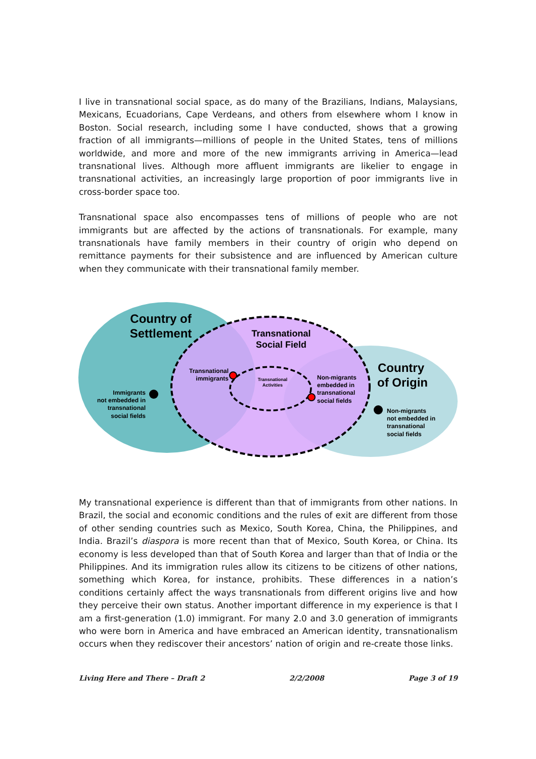I live in transnational social space, as do many of the Brazilians, Indians, Malaysians, Mexicans, Ecuadorians, Cape Verdeans, and others from elsewhere whom I know in Boston. Social research, including some I have conducted, shows that a growing fraction of all immigrants—millions of people in the United States, tens of millions worldwide, and more and more of the new immigrants arriving in America—lead transnational lives. Although more affluent immigrants are likelier to engage in transnational activities, an increasingly large proportion of poor immigrants live in cross-border space too.
Transnational space also encompasses tens of millions of people who are not immigrants but are affected by the actions of transnationals. For example, many transnationals have family members in their country of origin who depend on remittance payments for their subsistence and are influenced by American culture when they communicate with their transnational family member.
Country of
Settlement
Transnational
Social Field
Country
of Origin
Transnational
immigrants
Transnational
Activities
Non-migrants
embedded in
transnational
social fields
Immigrants
not embedded in
transnational
social fields
Non-migrants
not embedded in
transnational
social fields
My transnational experience is different than that of immigrants from other nations. In Brazil, the social and economic conditions and the rules of exit are different from those of other sending countries such as Mexico, South Korea, China, the Philippines, and India. Brazil’s diaspora is more recent than that of Mexico, South Korea, or China. Its economy is less developed than that of South Korea and larger than that of India or the Philippines. And its immigration rules allow its citizens to be citizens of other nations, something which Korea, for instance, prohibits. These differences in a nation’s conditions certainly affect the ways transnationals from different origins live and how they perceive their own status. Another important difference in my experience is that I am a first-generation (1.0) immigrant. For many 2.0 and 3.0 generation of immigrants who were born in America and have embraced an American identity, transnationalism occurs when they rediscover their ancestors’ nation of origin and re-create those links.
Living Here and There – Draft 2 2/2/2008 Page 3 of 19